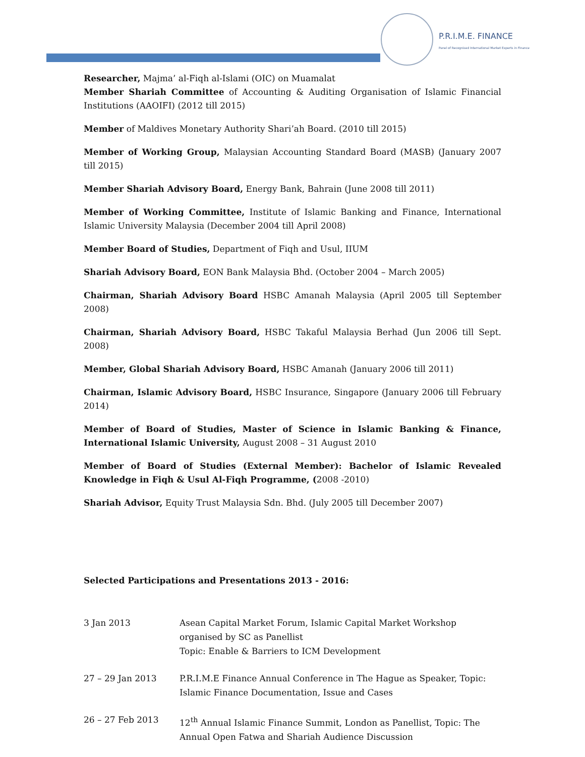P.R.I.M.E. FINANCE
Panel of Recognised International Market Experts in Finance
Researcher, Majma’ al-Fiqh al-Islami (OIC) on Muamalat
Member Shariah Committee of Accounting & Auditing Organisation of Islamic Financial Institutions (AAOIFI) (2012 till 2015)
Member of Maldives Monetary Authority Shari’ah Board. (2010 till 2015)
Member of Working Group, Malaysian Accounting Standard Board (MASB) (January 2007 till 2015)
Member Shariah Advisory Board, Energy Bank, Bahrain (June 2008 till 2011)
Member of Working Committee, Institute of Islamic Banking and Finance, International Islamic University Malaysia (December 2004 till April 2008)
Member Board of Studies, Department of Fiqh and Usul, IIUM
Shariah Advisory Board, EON Bank Malaysia Bhd. (October 2004 – March 2005)
Chairman, Shariah Advisory Board HSBC Amanah Malaysia (April 2005 till September 2008)
Chairman, Shariah Advisory Board, HSBC Takaful Malaysia Berhad (Jun 2006 till Sept. 2008)
Member, Global Shariah Advisory Board, HSBC Amanah (January 2006 till 2011)
Chairman, Islamic Advisory Board, HSBC Insurance, Singapore (January 2006 till February 2014)
Member of Board of Studies, Master of Science in Islamic Banking & Finance, International Islamic University, August 2008 – 31 August 2010
Member of Board of Studies (External Member): Bachelor of Islamic Revealed Knowledge in Fiqh & Usul Al-Fiqh Programme, (2008 -2010)
Shariah Advisor, Equity Trust Malaysia Sdn. Bhd. (July 2005 till December 2007)
Selected Participations and Presentations 2013 - 2016:
| 3 Jan 2013 | Asean Capital Market Forum, Islamic Capital Market Workshop organised by SC as Panellist Topic: Enable & Barriers to ICM Development |
| 27 – 29 Jan 2013 | P.R.I.M.E Finance Annual Conference in The Hague as Speaker, Topic: Islamic Finance Documentation, Issue and Cases |
| 26 – 27 Feb 2013 | 12<sup>th</sup> Annual Islamic Finance Summit, London as Panellist, Topic: The Annual Open Fatwa and Shariah Audience Discussion |